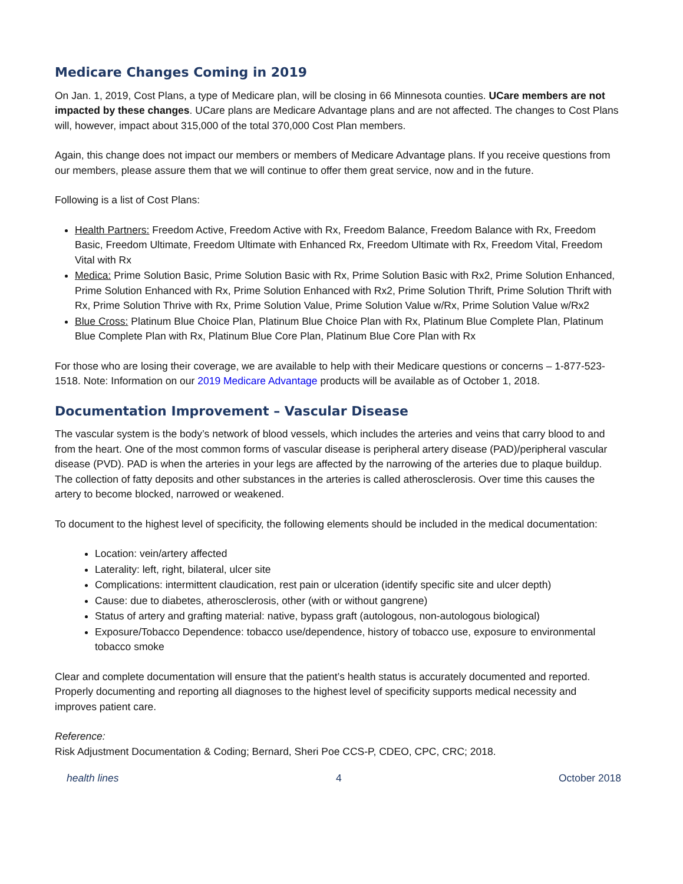Medicare Changes Coming in 2019
On Jan. 1, 2019, Cost Plans, a type of Medicare plan, will be closing in 66 Minnesota counties. UCare members are not impacted by these changes. UCare plans are Medicare Advantage plans and are not affected. The changes to Cost Plans will, however, impact about 315,000 of the total 370,000 Cost Plan members.
Again, this change does not impact our members or members of Medicare Advantage plans. If you receive questions from our members, please assure them that we will continue to offer them great service, now and in the future.
Following is a list of Cost Plans:
Health Partners: Freedom Active, Freedom Active with Rx, Freedom Balance, Freedom Balance with Rx, Freedom Basic, Freedom Ultimate, Freedom Ultimate with Enhanced Rx, Freedom Ultimate with Rx, Freedom Vital, Freedom Vital with Rx
Medica: Prime Solution Basic, Prime Solution Basic with Rx, Prime Solution Basic with Rx2, Prime Solution Enhanced, Prime Solution Enhanced with Rx, Prime Solution Enhanced with Rx2, Prime Solution Thrift, Prime Solution Thrift with Rx, Prime Solution Thrive with Rx, Prime Solution Value, Prime Solution Value w/Rx, Prime Solution Value w/Rx2
Blue Cross: Platinum Blue Choice Plan, Platinum Blue Choice Plan with Rx, Platinum Blue Complete Plan, Platinum Blue Complete Plan with Rx, Platinum Blue Core Plan, Platinum Blue Core Plan with Rx
For those who are losing their coverage, we are available to help with their Medicare questions or concerns – 1-877-523-1518. Note: Information on our 2019 Medicare Advantage products will be available as of October 1, 2018.
Documentation Improvement – Vascular Disease
The vascular system is the body’s network of blood vessels, which includes the arteries and veins that carry blood to and from the heart. One of the most common forms of vascular disease is peripheral artery disease (PAD)/peripheral vascular disease (PVD). PAD is when the arteries in your legs are affected by the narrowing of the arteries due to plaque buildup. The collection of fatty deposits and other substances in the arteries is called atherosclerosis. Over time this causes the artery to become blocked, narrowed or weakened.
To document to the highest level of specificity, the following elements should be included in the medical documentation:
Location: vein/artery affected
Laterality: left, right, bilateral, ulcer site
Complications: intermittent claudication, rest pain or ulceration (identify specific site and ulcer depth)
Cause: due to diabetes, atherosclerosis, other (with or without gangrene)
Status of artery and grafting material: native, bypass graft (autologous, non-autologous biological)
Exposure/Tobacco Dependence: tobacco use/dependence, history of tobacco use, exposure to environmental tobacco smoke
Clear and complete documentation will ensure that the patient’s health status is accurately documented and reported. Properly documenting and reporting all diagnoses to the highest level of specificity supports medical necessity and improves patient care.
Reference:
Risk Adjustment Documentation & Coding; Bernard, Sheri Poe CCS-P, CDEO, CPC, CRC; 2018.
health lines 4 October 2018